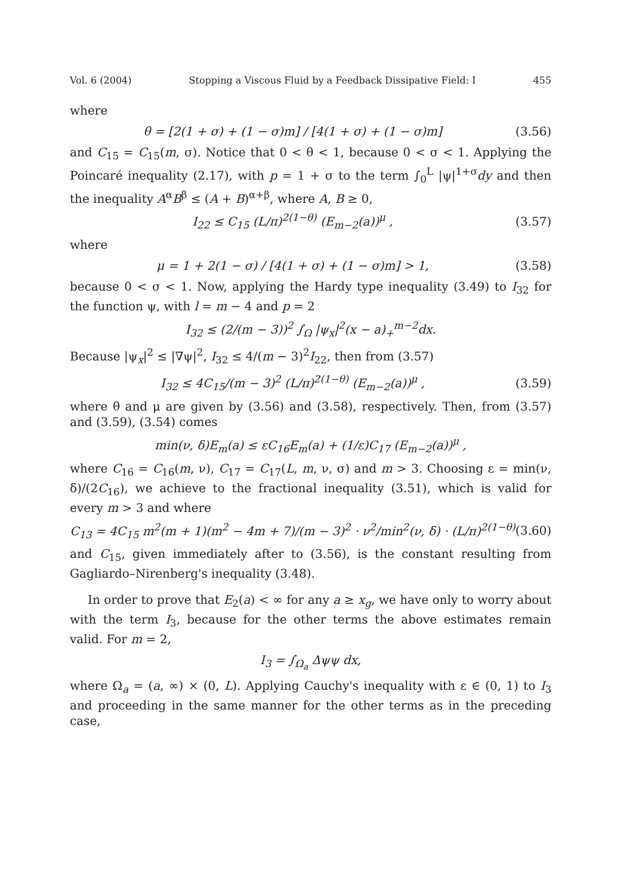Vol. 6 (2004) Stopping a Viscous Fluid by a Feedback Dissipative Field: I 455
where
θ = [2(1 + σ) + (1 − σ)m] / [4(1 + σ) + (1 − σ)m] (3.56)
and C<sub>15</sub> = C<sub>15</sub>(m, σ). Notice that 0 < θ < 1, because 0 < σ < 1. Applying the Poincaré inequality (2.17), with p = 1 + σ to the term ∫<sub>0</sub><sup>L</sup> |ψ|<sup>1+σ</sup>dy and then the inequality A<sup>α</sup>B<sup>β</sup> ≤ (A + B)<sup>α+β</sup>, where A, B ≥ 0,
I<sub>22</sub> ≤ C<sub>15</sub> (L/π)<sup>2(1−θ)</sup> (E<sub>m−2</sub>(a))<sup>μ</sup> , (3.57)
where
μ = 1 + 2(1 − σ) / [4(1 + σ) + (1 − σ)m] > 1, (3.58)
because 0 < σ < 1. Now, applying the Hardy type inequality (3.49) to I<sub>32</sub> for the function ψ, with l = m − 4 and p = 2
I<sub>32</sub> ≤ (2/(m − 3))<sup>2</sup> ∫<sub>Ω</sub> |ψ<sub>x</sub>|<sup>2</sup>(x − a)<sub>+</sub><sup>m−2</sup>dx.
Because |ψ<sub>x</sub>|<sup>2</sup> ≤ |∇ψ|<sup>2</sup>, I<sub>32</sub> ≤ 4/(m − 3)<sup>2</sup>I<sub>22</sub>, then from (3.57)
I<sub>32</sub> ≤ 4C<sub>15</sub>/(m − 3)<sup>2</sup> (L/π)<sup>2(1−θ)</sup> (E<sub>m−2</sub>(a))<sup>μ</sup> , (3.59)
where θ and μ are given by (3.56) and (3.58), respectively. Then, from (3.57) and (3.59), (3.54) comes
min(ν, δ)E<sub>m</sub>(a) ≤ εC<sub>16</sub>E<sub>m</sub>(a) + (1/ε)C<sub>17</sub> (E<sub>m−2</sub>(a))<sup>μ</sup> ,
where C<sub>16</sub> = C<sub>16</sub>(m, ν), C<sub>17</sub> = C<sub>17</sub>(L, m, ν, σ) and m > 3. Choosing ε = min(ν, δ)/(2C<sub>16</sub>), we achieve to the fractional inequality (3.51), which is valid for every m > 3 and where
C<sub>13</sub> = 4C<sub>15</sub> m<sup>2</sup>(m + 1)(m<sup>2</sup> − 4m + 7)/(m − 3)<sup>2</sup> · ν<sup>2</sup>/min<sup>2</sup>(ν, δ) · (L/π)<sup>2(1−θ)</sup> (3.60)
and C<sub>15</sub>, given immediately after to (3.56), is the constant resulting from Gagliardo–Nirenberg's inequality (3.48).
In order to prove that E<sub>2</sub>(a) < ∞ for any a ≥ x<sub>g</sub>, we have only to worry about with the term I<sub>3</sub>, because for the other terms the above estimates remain valid. For m = 2,
I<sub>3</sub> = ∫<sub>Ω<sub>a</sub></sub> Δψψ dx,
where Ω<sub>a</sub> = (a, ∞) × (0, L). Applying Cauchy's inequality with ε ∈ (0, 1) to I<sub>3</sub> and proceeding in the same manner for the other terms as in the preceding case,